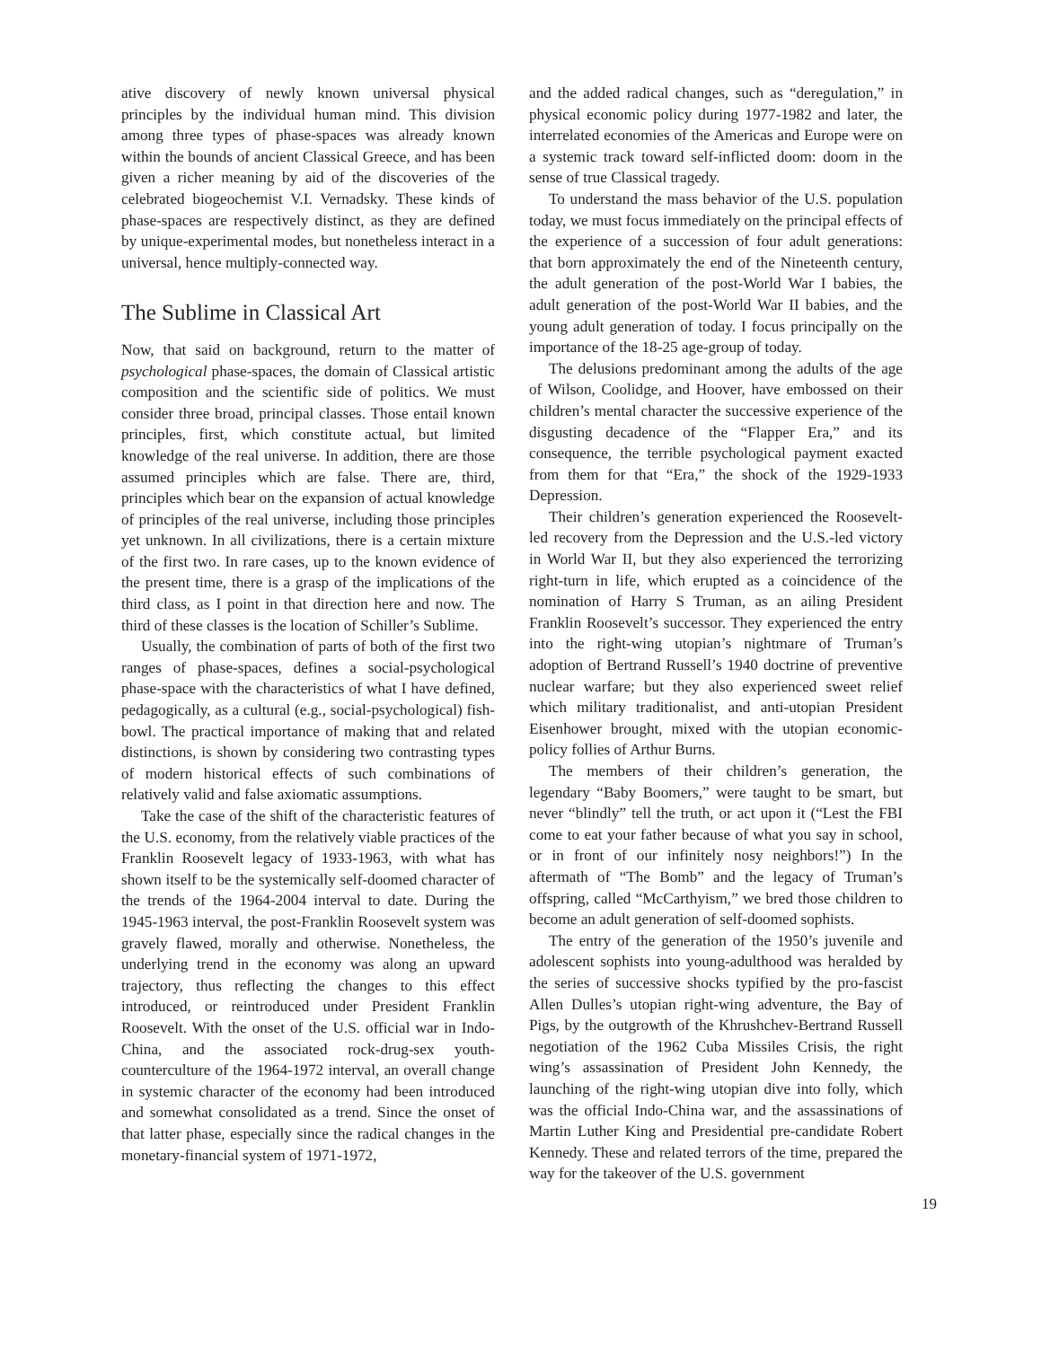ative discovery of newly known universal physical principles by the individual human mind. This division among three types of phase-spaces was already known within the bounds of ancient Classical Greece, and has been given a richer meaning by aid of the discoveries of the celebrated biogeochemist V.I. Vernadsky. These kinds of phase-spaces are respectively distinct, as they are defined by unique-experimental modes, but nonetheless interact in a universal, hence multiply-connected way.
The Sublime in Classical Art
Now, that said on background, return to the matter of psychological phase-spaces, the domain of Classical artistic composition and the scientific side of politics. We must consider three broad, principal classes. Those entail known principles, first, which constitute actual, but limited knowledge of the real universe. In addition, there are those assumed principles which are false. There are, third, principles which bear on the expansion of actual knowledge of principles of the real universe, including those principles yet unknown. In all civilizations, there is a certain mixture of the first two. In rare cases, up to the known evidence of the present time, there is a grasp of the implications of the third class, as I point in that direction here and now. The third of these classes is the location of Schiller’s Sublime.
Usually, the combination of parts of both of the first two ranges of phase-spaces, defines a social-psychological phase-space with the characteristics of what I have defined, pedagogically, as a cultural (e.g., social-psychological) fish-bowl. The practical importance of making that and related distinctions, is shown by considering two contrasting types of modern historical effects of such combinations of relatively valid and false axiomatic assumptions.
Take the case of the shift of the characteristic features of the U.S. economy, from the relatively viable practices of the Franklin Roosevelt legacy of 1933-1963, with what has shown itself to be the systemically self-doomed character of the trends of the 1964-2004 interval to date. During the 1945-1963 interval, the post-Franklin Roosevelt system was gravely flawed, morally and otherwise. Nonetheless, the underlying trend in the economy was along an upward trajectory, thus reflecting the changes to this effect introduced, or reintroduced under President Franklin Roosevelt. With the onset of the U.S. official war in Indo-China, and the associated rock-drug-sex youth-counterculture of the 1964-1972 interval, an overall change in systemic character of the economy had been introduced and somewhat consolidated as a trend. Since the onset of that latter phase, especially since the radical changes in the monetary-financial system of 1971-1972,
and the added radical changes, such as “deregulation,” in physical economic policy during 1977-1982 and later, the interrelated economies of the Americas and Europe were on a systemic track toward self-inflicted doom: doom in the sense of true Classical tragedy.
To understand the mass behavior of the U.S. population today, we must focus immediately on the principal effects of the experience of a succession of four adult generations: that born approximately the end of the Nineteenth century, the adult generation of the post-World War I babies, the adult generation of the post-World War II babies, and the young adult generation of today. I focus principally on the importance of the 18-25 age-group of today.
The delusions predominant among the adults of the age of Wilson, Coolidge, and Hoover, have embossed on their children’s mental character the successive experience of the disgusting decadence of the “Flapper Era,” and its consequence, the terrible psychological payment exacted from them for that “Era,” the shock of the 1929-1933 Depression.
Their children’s generation experienced the Roosevelt-led recovery from the Depression and the U.S.-led victory in World War II, but they also experienced the terrorizing right-turn in life, which erupted as a coincidence of the nomination of Harry S Truman, as an ailing President Franklin Roosevelt’s successor. They experienced the entry into the right-wing utopian’s nightmare of Truman’s adoption of Bertrand Russell’s 1940 doctrine of preventive nuclear warfare; but they also experienced sweet relief which military traditionalist, and anti-utopian President Eisenhower brought, mixed with the utopian economic-policy follies of Arthur Burns.
The members of their children’s generation, the legendary “Baby Boomers,” were taught to be smart, but never “blindly” tell the truth, or act upon it (“Lest the FBI come to eat your father because of what you say in school, or in front of our infinitely nosy neighbors!”) In the aftermath of “The Bomb” and the legacy of Truman’s offspring, called “McCarthyism,” we bred those children to become an adult generation of self-doomed sophists.
The entry of the generation of the 1950’s juvenile and adolescent sophists into young-adulthood was heralded by the series of successive shocks typified by the pro-fascist Allen Dulles’s utopian right-wing adventure, the Bay of Pigs, by the outgrowth of the Khrushchev-Bertrand Russell negotiation of the 1962 Cuba Missiles Crisis, the right wing’s assassination of President John Kennedy, the launching of the right-wing utopian dive into folly, which was the official Indo-China war, and the assassinations of Martin Luther King and Presidential pre-candidate Robert Kennedy. These and related terrors of the time, prepared the way for the takeover of the U.S. government
19